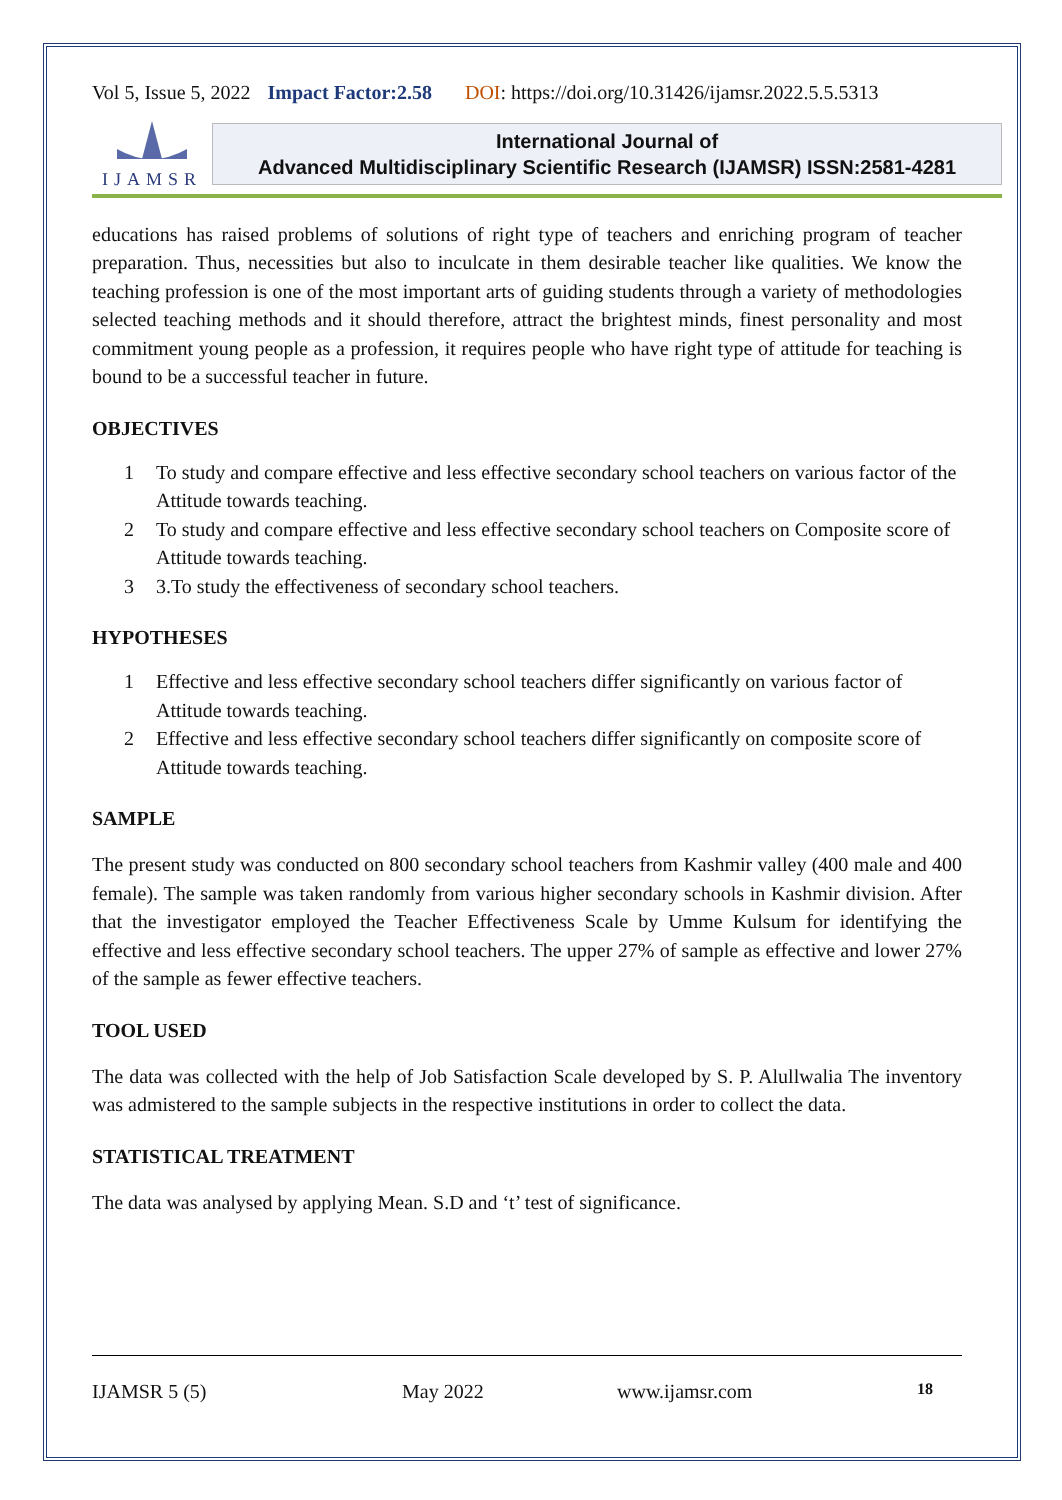Vol 5, Issue 5, 2022 Impact Factor:2.58 DOI: https://doi.org/10.31426/ijamsr.2022.5.5.5313
IJAMSR
International Journal of
Advanced Multidisciplinary Scientific Research (IJAMSR) ISSN:2581-4281
educations has raised problems of solutions of right type of teachers and enriching program of teacher preparation. Thus, necessities but also to inculcate in them desirable teacher like qualities. We know the teaching profession is one of the most important arts of guiding students through a variety of methodologies selected teaching methods and it should therefore, attract the brightest minds, finest personality and most commitment young people as a profession, it requires people who have right type of attitude for teaching is bound to be a successful teacher in future.
OBJECTIVES
1 To study and compare effective and less effective secondary school teachers on various factor of the Attitude towards teaching.
2 To study and compare effective and less effective secondary school teachers on Composite score of Attitude towards teaching.
3 3.To study the effectiveness of secondary school teachers.
HYPOTHESES
1 Effective and less effective secondary school teachers differ significantly on various factor of Attitude towards teaching.
2 Effective and less effective secondary school teachers differ significantly on composite score of Attitude towards teaching.
SAMPLE
The present study was conducted on 800 secondary school teachers from Kashmir valley (400 male and 400 female). The sample was taken randomly from various higher secondary schools in Kashmir division. After that the investigator employed the Teacher Effectiveness Scale by Umme Kulsum for identifying the effective and less effective secondary school teachers. The upper 27% of sample as effective and lower 27% of the sample as fewer effective teachers.
TOOL USED
The data was collected with the help of Job Satisfaction Scale developed by S. P. Alullwalia The inventory was admistered to the sample subjects in the respective institutions in order to collect the data.
STATISTICAL TREATMENT
The data was analysed by applying Mean. S.D and ‘t’ test of significance.
IJAMSR 5 (5) May 2022 www.ijamsr.com 18